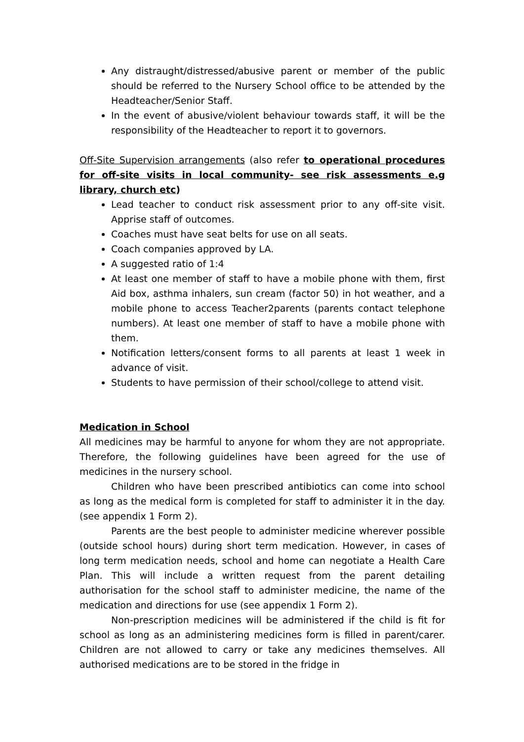Any distraught/distressed/abusive parent or member of the public should be referred to the Nursery School office to be attended by the Headteacher/Senior Staff.
In the event of abusive/violent behaviour towards staff, it will be the responsibility of the Headteacher to report it to governors.
Off-Site Supervision arrangements (also refer to operational procedures for off-site visits in local community- see risk assessments e.g library, church etc)
Lead teacher to conduct risk assessment prior to any off-site visit. Apprise staff of outcomes.
Coaches must have seat belts for use on all seats.
Coach companies approved by LA.
A suggested ratio of 1:4
At least one member of staff to have a mobile phone with them, first Aid box, asthma inhalers, sun cream (factor 50) in hot weather, and a mobile phone to access Teacher2parents (parents contact telephone numbers). At least one member of staff to have a mobile phone with them.
Notification letters/consent forms to all parents at least 1 week in advance of visit.
Students to have permission of their school/college to attend visit.
Medication in School
All medicines may be harmful to anyone for whom they are not appropriate. Therefore, the following guidelines have been agreed for the use of medicines in the nursery school.
Children who have been prescribed antibiotics can come into school as long as the medical form is completed for staff to administer it in the day. (see appendix 1 Form 2).
Parents are the best people to administer medicine wherever possible (outside school hours) during short term medication. However, in cases of long term medication needs, school and home can negotiate a Health Care Plan. This will include a written request from the parent detailing authorisation for the school staff to administer medicine, the name of the medication and directions for use (see appendix 1 Form 2).
Non-prescription medicines will be administered if the child is fit for school as long as an administering medicines form is filled in parent/carer. Children are not allowed to carry or take any medicines themselves. All authorised medications are to be stored in the fridge in